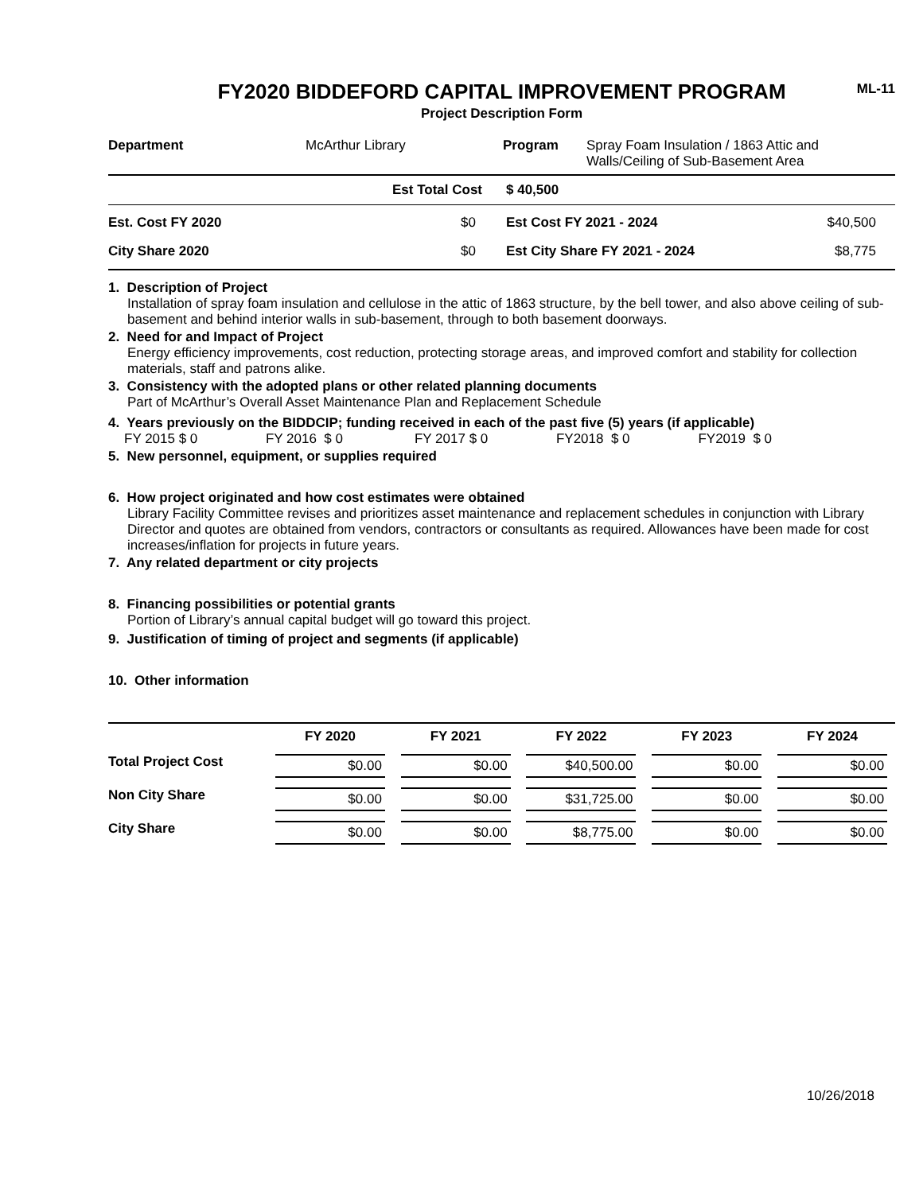ML-11
FY2020 BIDDEFORD CAPITAL IMPROVEMENT PROGRAM
Project Description Form
| Department | McArthur Library | Program | Spray Foam Insulation / 1863 Attic and Walls/Ceiling of Sub-Basement Area |
| | Est Total Cost | $ 40,500 | |
| Est. Cost FY 2020 | $0 | Est Cost FY 2021 - 2024 | $40,500 |
| City Share 2020 | $0 | Est City Share FY 2021 - 2024 | $8,775 |
1. Description of Project
Installation of spray foam insulation and cellulose in the attic of 1863 structure, by the bell tower, and also above ceiling of sub-basement and behind interior walls in sub-basement, through to both basement doorways.
2. Need for and Impact of Project
Energy efficiency improvements, cost reduction, protecting storage areas, and improved comfort and stability for collection materials, staff and patrons alike.
3. Consistency with the adopted plans or other related planning documents
Part of McArthur’s Overall Asset Maintenance Plan and Replacement Schedule
4. Years previously on the BIDDCIP; funding received in each of the past five (5) years (if applicable)
| FY 2015 $ 0 | FY 2016 $ 0 | FY 2017 $ 0 | FY2018 $ 0 | FY2019 $ 0 |
5. New personnel, equipment, or supplies required
6. How project originated and how cost estimates were obtained
Library Facility Committee revises and prioritizes asset maintenance and replacement schedules in conjunction with Library Director and quotes are obtained from vendors, contractors or consultants as required. Allowances have been made for cost increases/inflation for projects in future years.
7. Any related department or city projects
8. Financing possibilities or potential grants
Portion of Library’s annual capital budget will go toward this project.
9. Justification of timing of project and segments (if applicable)
10. Other information
| | FY 2020 | FY 2021 | FY 2022 | FY 2023 | FY 2024 |
| --- | --- | --- | --- | --- | --- |
| Total Project Cost | $0.00 | $0.00 | $40,500.00 | $0.00 | $0.00 |
| Non City Share | $0.00 | $0.00 | $31,725.00 | $0.00 | $0.00 |
| City Share | $0.00 | $0.00 | $8,775.00 | $0.00 | $0.00 |
10/26/2018